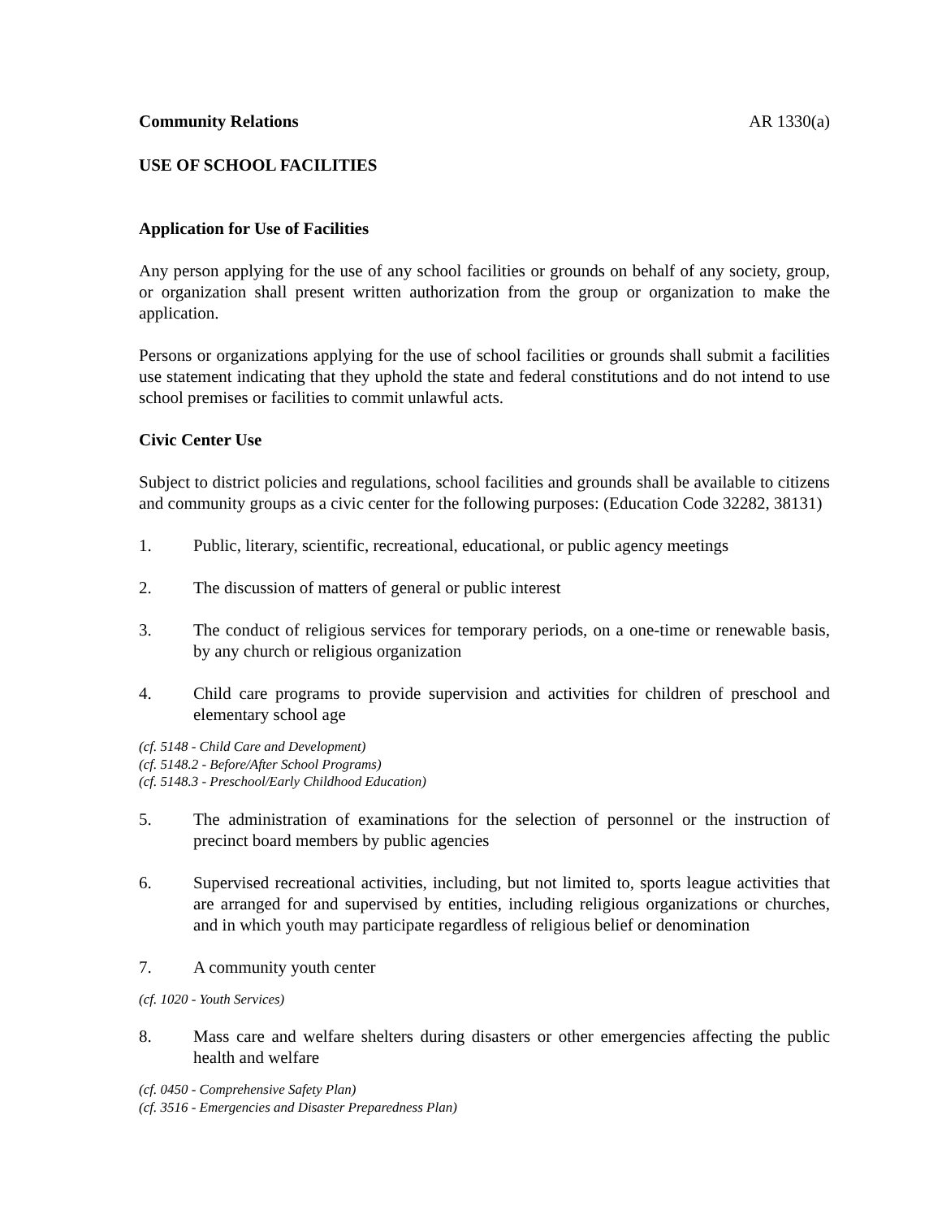Community Relations AR 1330(a)
USE OF SCHOOL FACILITIES
Application for Use of Facilities
Any person applying for the use of any school facilities or grounds on behalf of any society, group, or organization shall present written authorization from the group or organization to make the application.
Persons or organizations applying for the use of school facilities or grounds shall submit a facilities use statement indicating that they uphold the state and federal constitutions and do not intend to use school premises or facilities to commit unlawful acts.
Civic Center Use
Subject to district policies and regulations, school facilities and grounds shall be available to citizens and community groups as a civic center for the following purposes: (Education Code 32282, 38131)
1. Public, literary, scientific, recreational, educational, or public agency meetings
2. The discussion of matters of general or public interest
3. The conduct of religious services for temporary periods, on a one-time or renewable basis, by any church or religious organization
4. Child care programs to provide supervision and activities for children of preschool and elementary school age
(cf. 5148 - Child Care and Development)
(cf. 5148.2 - Before/After School Programs)
(cf. 5148.3 - Preschool/Early Childhood Education)
5. The administration of examinations for the selection of personnel or the instruction of precinct board members by public agencies
6. Supervised recreational activities, including, but not limited to, sports league activities that are arranged for and supervised by entities, including religious organizations or churches, and in which youth may participate regardless of religious belief or denomination
7. A community youth center
(cf. 1020 - Youth Services)
8. Mass care and welfare shelters during disasters or other emergencies affecting the public health and welfare
(cf. 0450 - Comprehensive Safety Plan)
(cf. 3516 - Emergencies and Disaster Preparedness Plan)